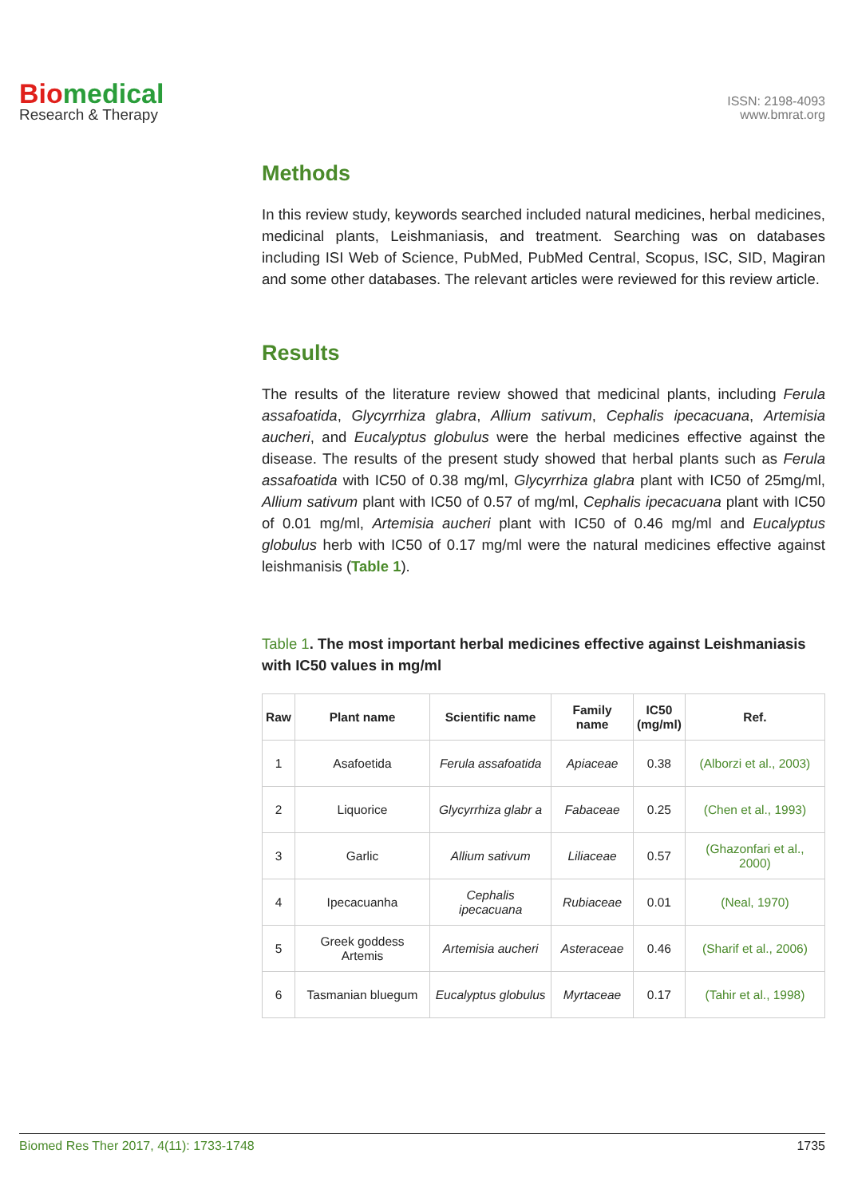Biomedical
Research & Therapy
ISSN: 2198-4093
www.bmrat.org
Methods
In this review study, keywords searched included natural medicines, herbal medicines, medicinal plants, Leishmaniasis, and treatment. Searching was on databases including ISI Web of Science, PubMed, PubMed Central, Scopus, ISC, SID, Magiran and some other databases. The relevant articles were reviewed for this review article.
Results
The results of the literature review showed that medicinal plants, including Ferula assafoatida, Glycyrrhiza glabra, Allium sativum, Cephalis ipecacuana, Artemisia aucheri, and Eucalyptus globulus were the herbal medicines effective against the disease. The results of the present study showed that herbal plants such as Ferula assafoatida with IC50 of 0.38 mg/ml, Glycyrrhiza glabra plant with IC50 of 25mg/ml, Allium sativum plant with IC50 of 0.57 of mg/ml, Cephalis ipecacuana plant with IC50 of 0.01 mg/ml, Artemisia aucheri plant with IC50 of 0.46 mg/ml and Eucalyptus globulus herb with IC50 of 0.17 mg/ml were the natural medicines effective against leishmanisis (Table 1).
Table 1. The most important herbal medicines effective against Leishmaniasis with IC50 values in mg/ml
| Raw | Plant name | Scientific name | Family name | IC50 (mg/ml) | Ref. |
| --- | --- | --- | --- | --- | --- |
| 1 | Asafoetida | Ferula assafoatida | Apiaceae | 0.38 | (Alborzi et al., 2003) |
| 2 | Liquorice | Glycyrrhiza glabr a | Fabaceae | 0.25 | (Chen et al., 1993) |
| 3 | Garlic | Allium sativum | Liliaceae | 0.57 | (Ghazonfari et al., 2000) |
| 4 | Ipecacuanha | Cephalis ipecacuana | Rubiaceae | 0.01 | (Neal, 1970) |
| 5 | Greek goddess Artemis | Artemisia aucheri | Asteraceae | 0.46 | (Sharif et al., 2006) |
| 6 | Tasmanian bluegum | Eucalyptus globulus | Myrtaceae | 0.17 | (Tahir et al., 1998) |
Biomed Res Ther 2017, 4(11): 1733-1748 1735